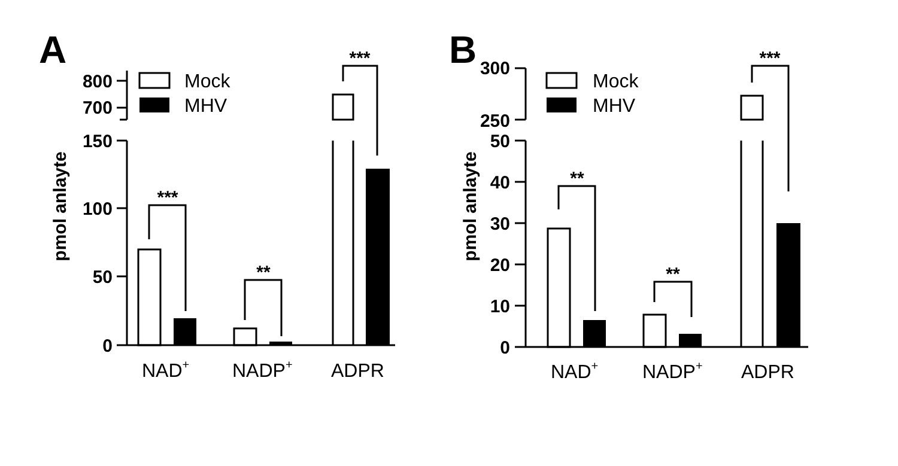Mock
MHV
Mock
MHV
NAD+
NADP+
ADPR
NAD+
NADP+
ADPR
800
700
150
100
50
0
300
250
50
40
30
20
10
0
***
**
***
**
**
***
pmol anlayte
pmol anlayte
A
B